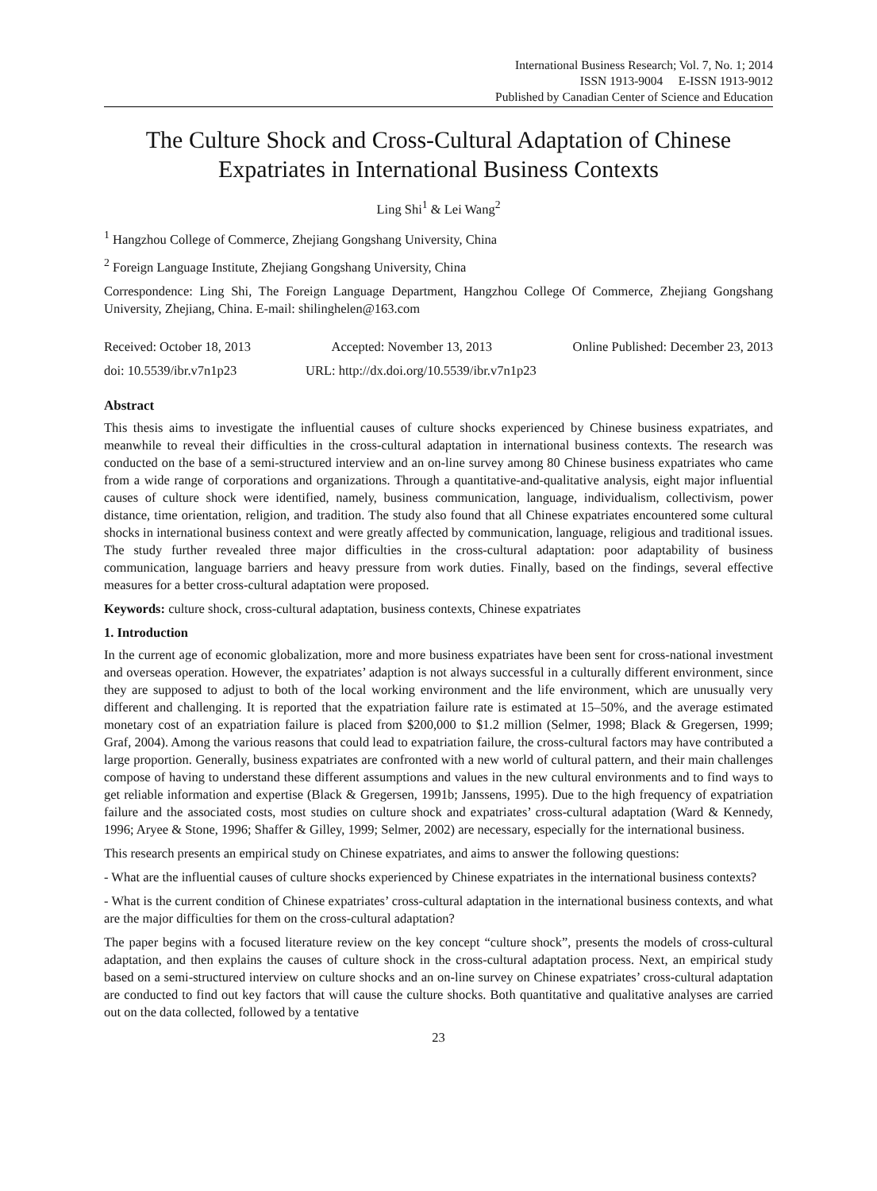International Business Research; Vol. 7, No. 1; 2014
ISSN 1913-9004 E-ISSN 1913-9012
Published by Canadian Center of Science and Education
The Culture Shock and Cross-Cultural Adaptation of Chinese Expatriates in International Business Contexts
Ling Shi<sup>1</sup> & Lei Wang<sup>2</sup>
<sup>1</sup> Hangzhou College of Commerce, Zhejiang Gongshang University, China
<sup>2</sup> Foreign Language Institute, Zhejiang Gongshang University, China
Correspondence: Ling Shi, The Foreign Language Department, Hangzhou College Of Commerce, Zhejiang Gongshang University, Zhejiang, China. E-mail: shilinghelen@163.com
Received: October 18, 2013 Accepted: November 13, 2013 Online Published: December 23, 2013
doi: 10.5539/ibr.v7n1p23 URL: http://dx.doi.org/10.5539/ibr.v7n1p23
Abstract
This thesis aims to investigate the influential causes of culture shocks experienced by Chinese business expatriates, and meanwhile to reveal their difficulties in the cross-cultural adaptation in international business contexts. The research was conducted on the base of a semi-structured interview and an on-line survey among 80 Chinese business expatriates who came from a wide range of corporations and organizations. Through a quantitative-and-qualitative analysis, eight major influential causes of culture shock were identified, namely, business communication, language, individualism, collectivism, power distance, time orientation, religion, and tradition. The study also found that all Chinese expatriates encountered some cultural shocks in international business context and were greatly affected by communication, language, religious and traditional issues. The study further revealed three major difficulties in the cross-cultural adaptation: poor adaptability of business communication, language barriers and heavy pressure from work duties. Finally, based on the findings, several effective measures for a better cross-cultural adaptation were proposed.
Keywords: culture shock, cross-cultural adaptation, business contexts, Chinese expatriates
1. Introduction
In the current age of economic globalization, more and more business expatriates have been sent for cross-national investment and overseas operation. However, the expatriates’ adaption is not always successful in a culturally different environment, since they are supposed to adjust to both of the local working environment and the life environment, which are unusually very different and challenging. It is reported that the expatriation failure rate is estimated at 15–50%, and the average estimated monetary cost of an expatriation failure is placed from $200,000 to $1.2 million (Selmer, 1998; Black & Gregersen, 1999; Graf, 2004). Among the various reasons that could lead to expatriation failure, the cross-cultural factors may have contributed a large proportion. Generally, business expatriates are confronted with a new world of cultural pattern, and their main challenges compose of having to understand these different assumptions and values in the new cultural environments and to find ways to get reliable information and expertise (Black & Gregersen, 1991b; Janssens, 1995). Due to the high frequency of expatriation failure and the associated costs, most studies on culture shock and expatriates’ cross-cultural adaptation (Ward & Kennedy, 1996; Aryee & Stone, 1996; Shaffer & Gilley, 1999; Selmer, 2002) are necessary, especially for the international business.
This research presents an empirical study on Chinese expatriates, and aims to answer the following questions:
- What are the influential causes of culture shocks experienced by Chinese expatriates in the international business contexts?
- What is the current condition of Chinese expatriates’ cross-cultural adaptation in the international business contexts, and what are the major difficulties for them on the cross-cultural adaptation?
The paper begins with a focused literature review on the key concept “culture shock”, presents the models of cross-cultural adaptation, and then explains the causes of culture shock in the cross-cultural adaptation process. Next, an empirical study based on a semi-structured interview on culture shocks and an on-line survey on Chinese expatriates’ cross-cultural adaptation are conducted to find out key factors that will cause the culture shocks. Both quantitative and qualitative analyses are carried out on the data collected, followed by a tentative
23